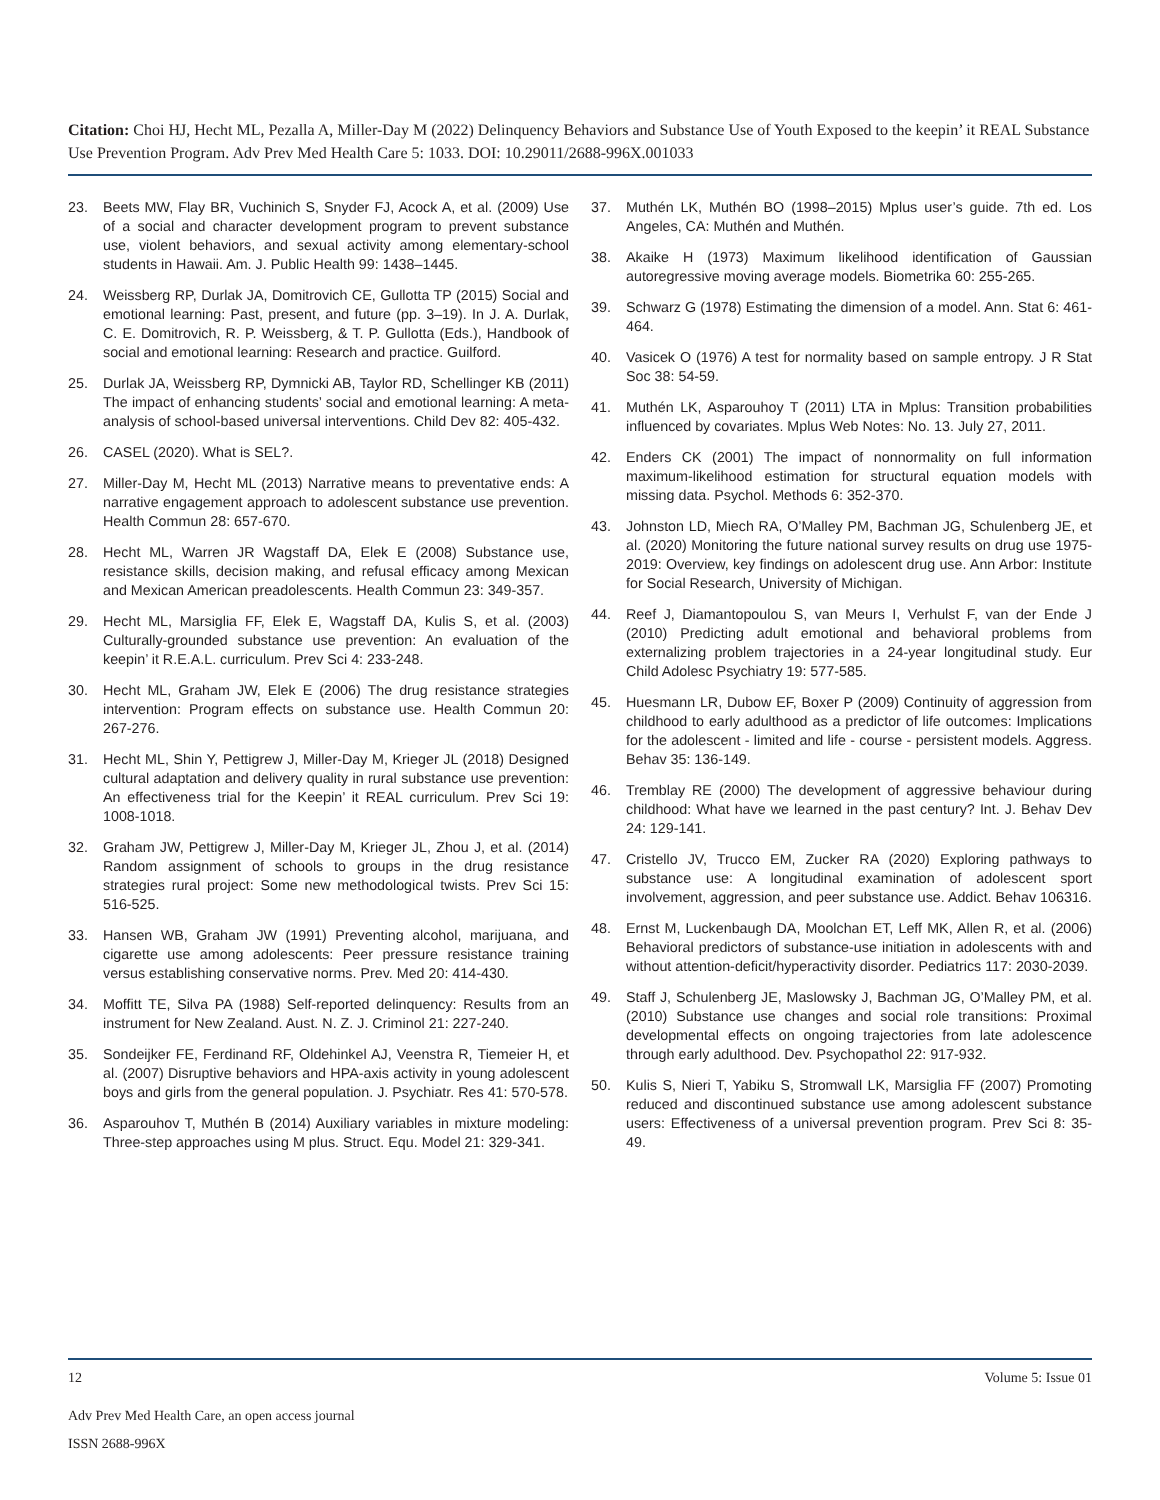Citation: Choi HJ, Hecht ML, Pezalla A, Miller-Day M (2022) Delinquency Behaviors and Substance Use of Youth Exposed to the keepin’ it REAL Substance Use Prevention Program. Adv Prev Med Health Care 5: 1033. DOI: 10.29011/2688-996X.001033
23. Beets MW, Flay BR, Vuchinich S, Snyder FJ, Acock A, et al. (2009) Use of a social and character development program to prevent substance use, violent behaviors, and sexual activity among elementary-school students in Hawaii. Am. J. Public Health 99: 1438–1445.
24. Weissberg RP, Durlak JA, Domitrovich CE, Gullotta TP (2015) Social and emotional learning: Past, present, and future (pp. 3–19). In J. A. Durlak, C. E. Domitrovich, R. P. Weissberg, & T. P. Gullotta (Eds.), Handbook of social and emotional learning: Research and practice. Guilford.
25. Durlak JA, Weissberg RP, Dymnicki AB, Taylor RD, Schellinger KB (2011) The impact of enhancing students’ social and emotional learning: A meta-analysis of school-based universal interventions. Child Dev 82: 405-432.
26. CASEL (2020). What is SEL?.
27. Miller-Day M, Hecht ML (2013) Narrative means to preventative ends: A narrative engagement approach to adolescent substance use prevention. Health Commun 28: 657-670.
28. Hecht ML, Warren JR Wagstaff DA, Elek E (2008) Substance use, resistance skills, decision making, and refusal efficacy among Mexican and Mexican American preadolescents. Health Commun 23: 349-357.
29. Hecht ML, Marsiglia FF, Elek E, Wagstaff DA, Kulis S, et al. (2003) Culturally-grounded substance use prevention: An evaluation of the keepin’ it R.E.A.L. curriculum. Prev Sci 4: 233-248.
30. Hecht ML, Graham JW, Elek E (2006) The drug resistance strategies intervention: Program effects on substance use. Health Commun 20: 267-276.
31. Hecht ML, Shin Y, Pettigrew J, Miller-Day M, Krieger JL (2018) Designed cultural adaptation and delivery quality in rural substance use prevention: An effectiveness trial for the Keepin’ it REAL curriculum. Prev Sci 19: 1008-1018.
32. Graham JW, Pettigrew J, Miller-Day M, Krieger JL, Zhou J, et al. (2014) Random assignment of schools to groups in the drug resistance strategies rural project: Some new methodological twists. Prev Sci 15: 516-525.
33. Hansen WB, Graham JW (1991) Preventing alcohol, marijuana, and cigarette use among adolescents: Peer pressure resistance training versus establishing conservative norms. Prev. Med 20: 414-430.
34. Moffitt TE, Silva PA (1988) Self-reported delinquency: Results from an instrument for New Zealand. Aust. N. Z. J. Criminol 21: 227-240.
35. Sondeijker FE, Ferdinand RF, Oldehinkel AJ, Veenstra R, Tiemeier H, et al. (2007) Disruptive behaviors and HPA-axis activity in young adolescent boys and girls from the general population. J. Psychiatr. Res 41: 570-578.
36. Asparouhov T, Muthén B (2014) Auxiliary variables in mixture modeling: Three-step approaches using M plus. Struct. Equ. Model 21: 329-341.
37. Muthén LK, Muthén BO (1998–2015) Mplus user’s guide. 7th ed. Los Angeles, CA: Muthén and Muthén.
38. Akaike H (1973) Maximum likelihood identification of Gaussian autoregressive moving average models. Biometrika 60: 255-265.
39. Schwarz G (1978) Estimating the dimension of a model. Ann. Stat 6: 461-464.
40. Vasicek O (1976) A test for normality based on sample entropy. J R Stat Soc 38: 54-59.
41. Muthén LK, Asparouhoy T (2011) LTA in Mplus: Transition probabilities influenced by covariates. Mplus Web Notes: No. 13. July 27, 2011.
42. Enders CK (2001) The impact of nonnormality on full information maximum-likelihood estimation for structural equation models with missing data. Psychol. Methods 6: 352-370.
43. Johnston LD, Miech RA, O’Malley PM, Bachman JG, Schulenberg JE, et al. (2020) Monitoring the future national survey results on drug use 1975-2019: Overview, key findings on adolescent drug use. Ann Arbor: Institute for Social Research, University of Michigan.
44. Reef J, Diamantopoulou S, van Meurs I, Verhulst F, van der Ende J (2010) Predicting adult emotional and behavioral problems from externalizing problem trajectories in a 24-year longitudinal study. Eur Child Adolesc Psychiatry 19: 577-585.
45. Huesmann LR, Dubow EF, Boxer P (2009) Continuity of aggression from childhood to early adulthood as a predictor of life outcomes: Implications for the adolescent ‐ limited and life ‐ course ‐ persistent models. Aggress. Behav 35: 136-149.
46. Tremblay RE (2000) The development of aggressive behaviour during childhood: What have we learned in the past century? Int. J. Behav Dev 24: 129-141.
47. Cristello JV, Trucco EM, Zucker RA (2020) Exploring pathways to substance use: A longitudinal examination of adolescent sport involvement, aggression, and peer substance use. Addict. Behav 106316.
48. Ernst M, Luckenbaugh DA, Moolchan ET, Leff MK, Allen R, et al. (2006) Behavioral predictors of substance-use initiation in adolescents with and without attention-deficit/hyperactivity disorder. Pediatrics 117: 2030-2039.
49. Staff J, Schulenberg JE, Maslowsky J, Bachman JG, O’Malley PM, et al. (2010) Substance use changes and social role transitions: Proximal developmental effects on ongoing trajectories from late adolescence through early adulthood. Dev. Psychopathol 22: 917-932.
50. Kulis S, Nieri T, Yabiku S, Stromwall LK, Marsiglia FF (2007) Promoting reduced and discontinued substance use among adolescent substance users: Effectiveness of a universal prevention program. Prev Sci 8: 35-49.
12 Volume 5: Issue 01
Adv Prev Med Health Care, an open access journal
ISSN 2688-996X